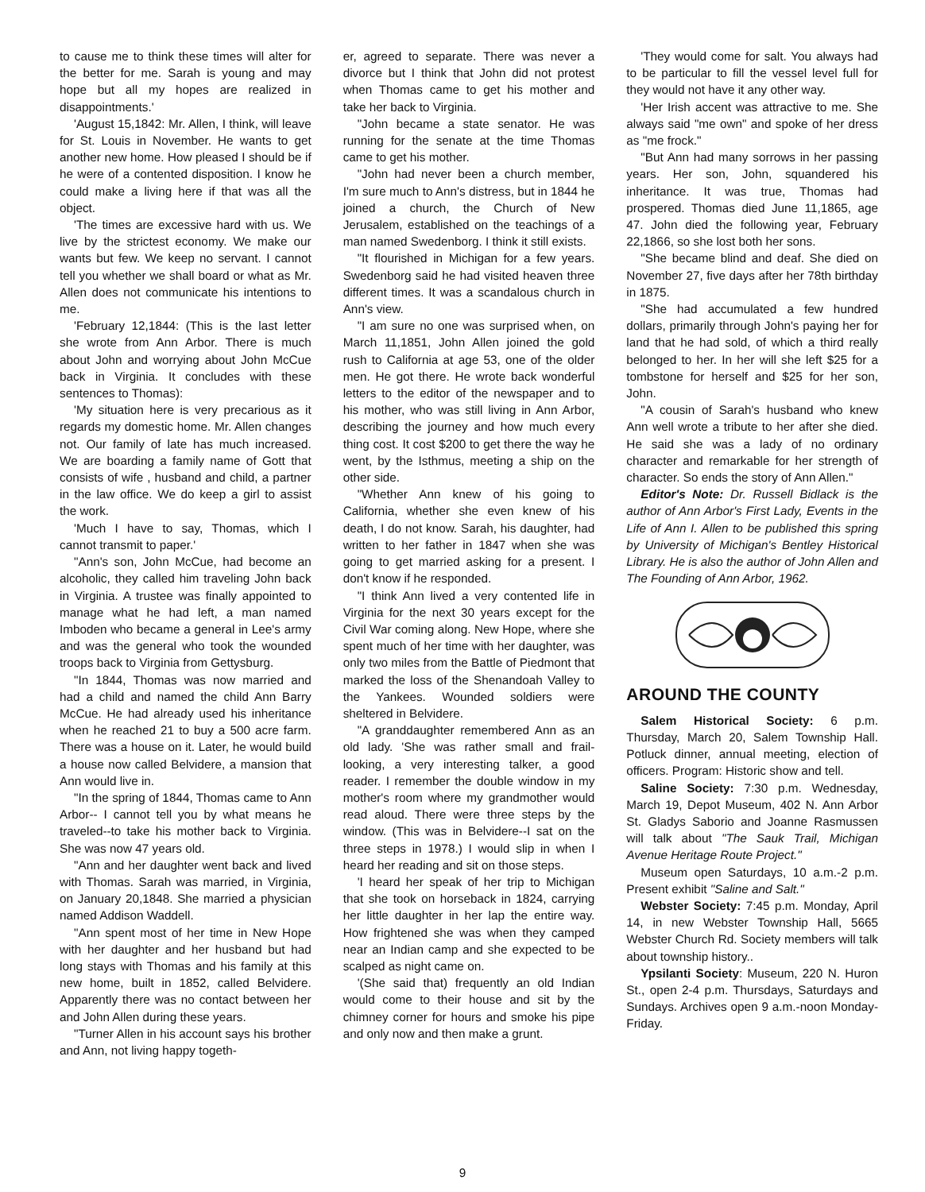to cause me to think these times will alter for the better for me. Sarah is young and may hope but all my hopes are realized in disappointments.'
'August 15,1842: Mr. Allen, I think, will leave for St. Louis in November. He wants to get another new home. How pleased I should be if he were of a contented disposition. I know he could make a living here if that was all the object.
'The times are excessive hard with us. We live by the strictest economy. We make our wants but few. We keep no servant. I cannot tell you whether we shall board or what as Mr. Allen does not communicate his intentions to me.
'February 12,1844: (This is the last letter she wrote from Ann Arbor. There is much about John and worrying about John McCue back in Virginia. It concludes with these sentences to Thomas):
'My situation here is very precarious as it regards my domestic home. Mr. Allen changes not. Our family of late has much increased. We are boarding a family name of Gott that consists of wife , husband and child, a partner in the law office. We do keep a girl to assist the work.
'Much I have to say, Thomas, which I cannot transmit to paper.'
"Ann's son, John McCue, had become an alcoholic, they called him traveling John back in Virginia. A trustee was finally appointed to manage what he had left, a man named Imboden who became a general in Lee's army and was the general who took the wounded troops back to Virginia from Gettysburg.
"In 1844, Thomas was now married and had a child and named the child Ann Barry McCue. He had already used his inheritance when he reached 21 to buy a 500 acre farm. There was a house on it. Later, he would build a house now called Belvidere, a mansion that Ann would live in.
"In the spring of 1844, Thomas came to Ann Arbor-- I cannot tell you by what means he traveled--to take his mother back to Virginia. She was now 47 years old.
"Ann and her daughter went back and lived with Thomas. Sarah was married, in Virginia, on January 20,1848. She married a physician named Addison Waddell.
"Ann spent most of her time in New Hope with her daughter and her husband but had long stays with Thomas and his family at this new home, built in 1852, called Belvidere. Apparently there was no contact between her and John Allen during these years.
"Turner Allen in his account says his brother and Ann, not living happy togeth-
er, agreed to separate. There was never a divorce but I think that John did not protest when Thomas came to get his mother and take her back to Virginia.
"John became a state senator. He was running for the senate at the time Thomas came to get his mother.
"John had never been a church member, I'm sure much to Ann's distress, but in 1844 he joined a church, the Church of New Jerusalem, established on the teachings of a man named Swedenborg. I think it still exists.
"It flourished in Michigan for a few years. Swedenborg said he had visited heaven three different times. It was a scandalous church in Ann's view.
"I am sure no one was surprised when, on March 11,1851, John Allen joined the gold rush to California at age 53, one of the older men. He got there. He wrote back wonderful letters to the editor of the newspaper and to his mother, who was still living in Ann Arbor, describing the journey and how much every thing cost. It cost $200 to get there the way he went, by the Isthmus, meeting a ship on the other side.
"Whether Ann knew of his going to California, whether she even knew of his death, I do not know. Sarah, his daughter, had written to her father in 1847 when she was going to get married asking for a present. I don't know if he responded.
"I think Ann lived a very contented life in Virginia for the next 30 years except for the Civil War coming along. New Hope, where she spent much of her time with her daughter, was only two miles from the Battle of Piedmont that marked the loss of the Shenandoah Valley to the Yankees. Wounded soldiers were sheltered in Belvidere.
"A granddaughter remembered Ann as an old lady. 'She was rather small and frail-looking, a very interesting talker, a good reader. I remember the double window in my mother's room where my grandmother would read aloud. There were three steps by the window. (This was in Belvidere--I sat on the three steps in 1978.) I would slip in when I heard her reading and sit on those steps.
'I heard her speak of her trip to Michigan that she took on horseback in 1824, carrying her little daughter in her lap the entire way. How frightened she was when they camped near an Indian camp and she expected to be scalped as night came on.
'(She said that) frequently an old Indian would come to their house and sit by the chimney corner for hours and smoke his pipe and only now and then make a grunt.
'They would come for salt. You always had to be particular to fill the vessel level full for they would not have it any other way.
'Her Irish accent was attractive to me. She always said "me own" and spoke of her dress as "me frock."
"But Ann had many sorrows in her passing years. Her son, John, squandered his inheritance. It was true, Thomas had prospered. Thomas died June 11,1865, age 47. John died the following year, February 22,1866, so she lost both her sons.
"She became blind and deaf. She died on November 27, five days after her 78th birthday in 1875.
"She had accumulated a few hundred dollars, primarily through John's paying her for land that he had sold, of which a third really belonged to her. In her will she left $25 for a tombstone for herself and $25 for her son, John.
"A cousin of Sarah's husband who knew Ann well wrote a tribute to her after she died. He said she was a lady of no ordinary character and remarkable for her strength of character. So ends the story of Ann Allen."
Editor's Note: Dr. Russell Bidlack is the author of Ann Arbor's First Lady, Events in the Life of Ann I. Allen to be published this spring by University of Michigan's Bentley Historical Library. He is also the author of John Allen and The Founding of Ann Arbor, 1962.
AROUND THE COUNTY
Salem Historical Society: 6 p.m. Thursday, March 20, Salem Township Hall. Potluck dinner, annual meeting, election of officers. Program: Historic show and tell.
Saline Society: 7:30 p.m. Wednesday, March 19, Depot Museum, 402 N. Ann Arbor St. Gladys Saborio and Joanne Rasmussen will talk about "The Sauk Trail, Michigan Avenue Heritage Route Project."
Museum open Saturdays, 10 a.m.-2 p.m. Present exhibit "Saline and Salt."
Webster Society: 7:45 p.m. Monday, April 14, in new Webster Township Hall, 5665 Webster Church Rd. Society members will talk about township history..
Ypsilanti Society: Museum, 220 N. Huron St., open 2-4 p.m. Thursdays, Saturdays and Sundays. Archives open 9 a.m.-noon Monday-Friday.
9